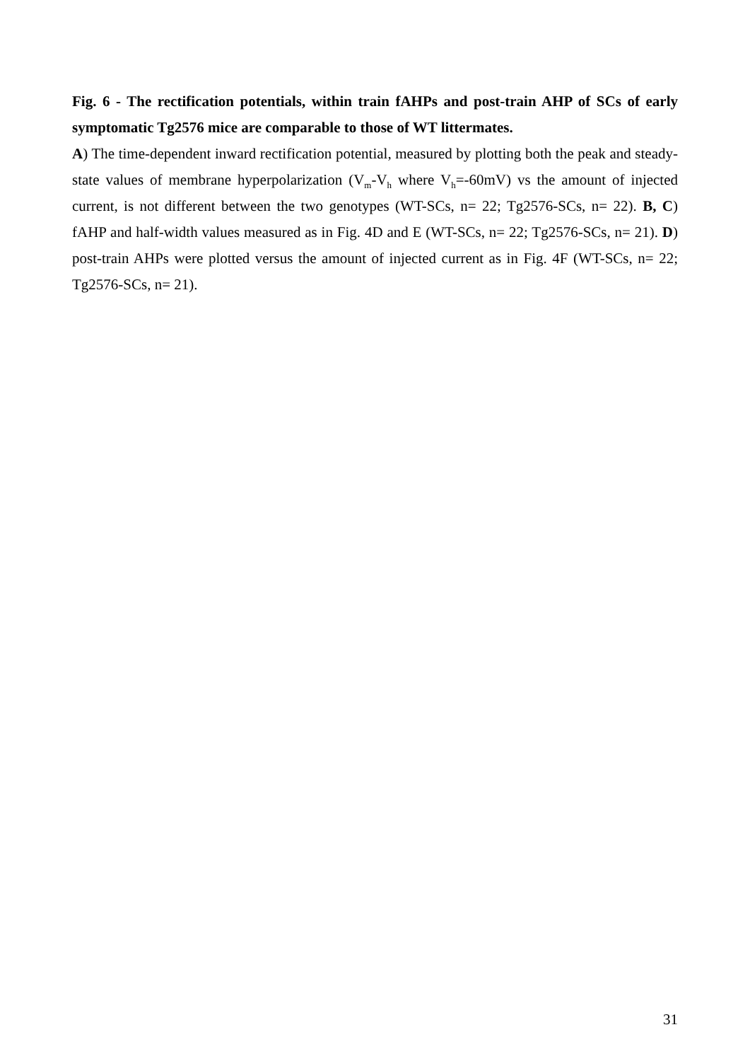Fig. 6 - The rectification potentials, within train fAHPs and post-train AHP of SCs of early symptomatic Tg2576 mice are comparable to those of WT littermates.
A) The time-dependent inward rectification potential, measured by plotting both the peak and steady-state values of membrane hyperpolarization (V<sub>m</sub>-V<sub>h</sub> where V<sub>h</sub>=-60mV) vs the amount of injected current, is not different between the two genotypes (WT-SCs, n= 22; Tg2576-SCs, n= 22). B, C) fAHP and half-width values measured as in Fig. 4D and E (WT-SCs, n= 22; Tg2576-SCs, n= 21). D) post-train AHPs were plotted versus the amount of injected current as in Fig. 4F (WT-SCs, n= 22; Tg2576-SCs, n= 21).
31